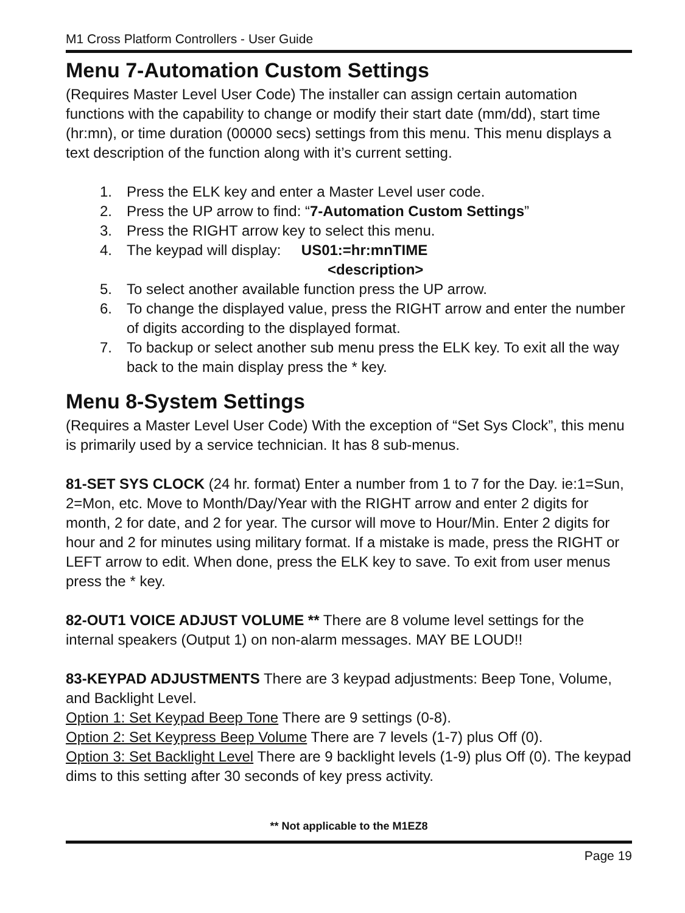M1 Cross Platform Controllers - User Guide
Menu 7-Automation Custom Settings
(Requires Master Level User Code) The installer can assign certain automation functions with the capability to change or modify their start date (mm/dd), start time (hr:mn), or time duration (00000 secs) settings from this menu. This menu displays a text description of the function along with it’s current setting.
1. Press the ELK key and enter a Master Level user code.
2. Press the UP arrow to find: “7-Automation Custom Settings”
3. Press the RIGHT arrow key to select this menu.
4. The keypad will display: US01:=hr:mnTIME
<description>
5. To select another available function press the UP arrow.
6. To change the displayed value, press the RIGHT arrow and enter the number of digits according to the displayed format.
7. To backup or select another sub menu press the ELK key. To exit all the way back to the main display press the * key.
Menu 8-System Settings
(Requires a Master Level User Code) With the exception of “Set Sys Clock”, this menu is primarily used by a service technician. It has 8 sub-menus.
81-SET SYS CLOCK (24 hr. format) Enter a number from 1 to 7 for the Day. ie:1=Sun, 2=Mon, etc. Move to Month/Day/Year with the RIGHT arrow and enter 2 digits for month, 2 for date, and 2 for year. The cursor will move to Hour/Min. Enter 2 digits for hour and 2 for minutes using military format. If a mistake is made, press the RIGHT or LEFT arrow to edit. When done, press the ELK key to save. To exit from user menus press the * key.
82-OUT1 VOICE ADJUST VOLUME ** There are 8 volume level settings for the internal speakers (Output 1) on non-alarm messages. MAY BE LOUD!!
83-KEYPAD ADJUSTMENTS There are 3 keypad adjustments: Beep Tone, Volume, and Backlight Level.
Option 1: Set Keypad Beep Tone There are 9 settings (0-8).
Option 2: Set Keypress Beep Volume There are 7 levels (1-7) plus Off (0).
Option 3: Set Backlight Level There are 9 backlight levels (1-9) plus Off (0). The keypad dims to this setting after 30 seconds of key press activity.
** Not applicable to the M1EZ8
Page 19